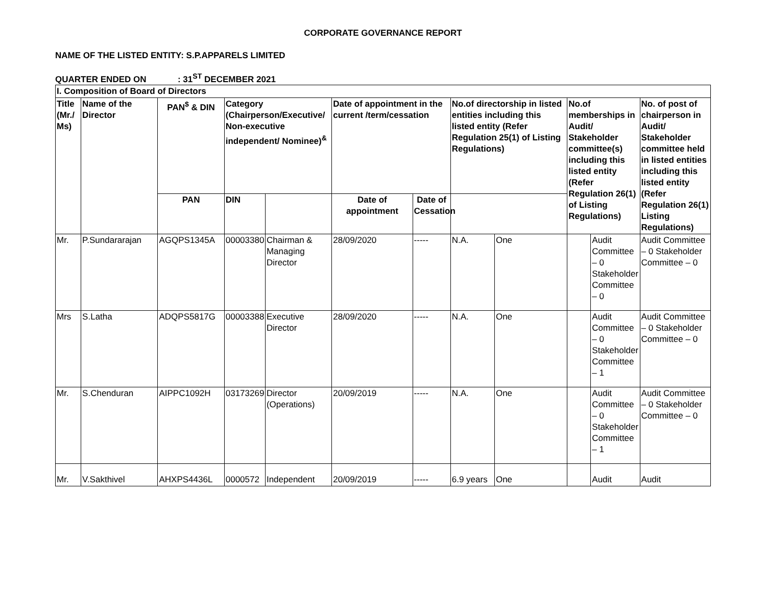CORPORATE GOVERNANCE REPORT
NAME OF THE LISTED ENTITY: S.P.APPARELS LIMITED
QUARTER ENDED ON : 31<sup>ST</sup> DECEMBER 2021
| I. Composition of Board of Directors | | | | | | | | | | | |
| --- | --- | --- | --- | --- | --- | --- | --- | --- | --- | --- | --- |
| Title (Mr./ Ms) | Name of the Director | PAN<sup>$</sup> & DIN | Category (Chairperson/Executive/ Non-executive independent/ Nominee)<sup>&</sup> | | Date of appointment in the current /term/cessation | | No.of directorship in listed entities including this listed entity (Refer Regulation 25(1) of Listing Regulations) | | No.of memberships in Audit/ Stakeholder committee(s) including this listed entity (Refer Regulation 26(1) of Listing Regulations) | | No. of post of chairperson in Audit/ Stakeholder committee held in listed entities including this listed entity (Refer Regulation 26(1) Listing Regulations) |
| | | PAN | DIN | | Date of appointment | Date of Cessation | | | | | |
| Mr. | P.Sundararajan | AGQPS1345A | 00003380 | Chairman & Managing Director | 28/09/2020 | ----- | N.A. | One | | Audit Committee – 0 Stakeholder Committee – 0 | Audit Committee – 0 Stakeholder Committee – 0 |
| Mrs | S.Latha | ADQPS5817G | 00003388 | Executive Director | 28/09/2020 | ----- | N.A. | One | | Audit Committee – 0 Stakeholder Committee – 1 | Audit Committee – 0 Stakeholder Committee – 0 |
| Mr. | S.Chenduran | AIPPC1092H | 03173269 | Director (Operations) | 20/09/2019 | ----- | N.A. | One | | Audit Committee – 0 Stakeholder Committee – 1 | Audit Committee – 0 Stakeholder Committee – 0 |
| Mr. | V.Sakthivel | AHXPS4436L | 0000572 | Independent | 20/09/2019 | ----- | 6.9 years | One | | Audit | Audit |